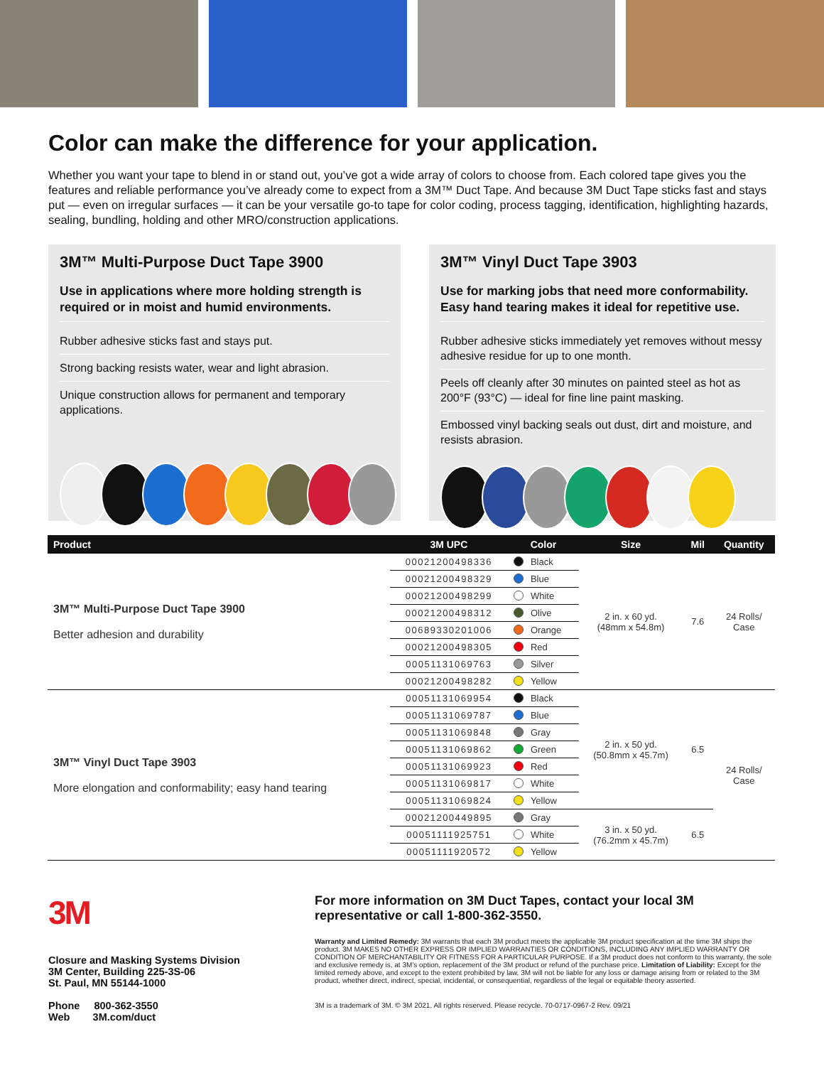Color can make the difference for your application.
Whether you want your tape to blend in or stand out, you’ve got a wide array of colors to choose from. Each colored tape gives you the features and reliable performance you’ve already come to expect from a 3M™ Duct Tape. And because 3M Duct Tape sticks fast and stays put — even on irregular surfaces — it can be your versatile go-to tape for color coding, process tagging, identification, highlighting hazards, sealing, bundling, holding and other MRO/construction applications.
3M™ Multi-Purpose Duct Tape 3900
Use in applications where more holding strength is required or in moist and humid environments.
Rubber adhesive sticks fast and stays put.
Strong backing resists water, wear and light abrasion.
Unique construction allows for permanent and temporary applications.
3M™ Vinyl Duct Tape 3903
Use for marking jobs that need more conformability. Easy hand tearing makes it ideal for repetitive use.
Rubber adhesive sticks immediately yet removes without messy adhesive residue for up to one month.
Peels off cleanly after 30 minutes on painted steel as hot as 200°F (93°C) — ideal for fine line paint masking.
Embossed vinyl backing seals out dust, dirt and moisture, and resists abrasion.
| Product | 3M UPC | Color | Size | Mil | Quantity |
| --- | --- | --- | --- | --- | --- |
| 3M™ Multi-Purpose Duct Tape 3900 Better adhesion and durability | 00021200498336 | Black | 2 in. x 60 yd. (48mm x 54.8m) | 7.6 | 24 Rolls/ Case |
| | 00021200498329 | Blue | | | |
| | 00021200498299 | White | | | |
| | 00021200498312 | Olive | | | |
| | 00689330201006 | Orange | | | |
| | 00021200498305 | Red | | | |
| | 00051131069763 | Silver | | | |
| | 00021200498282 | Yellow | | | |
| 3M™ Vinyl Duct Tape 3903 More elongation and conformability; easy hand tearing | 00051131069954 | Black | 2 in. x 50 yd. (50.8mm x 45.7m) | 6.5 | 24 Rolls/ Case |
| | 00051131069787 | Blue | | | |
| | 00051131069848 | Gray | | | |
| | 00051131069862 | Green | | | |
| | 00051131069923 | Red | | | |
| | 00051131069817 | White | | | |
| | 00051131069824 | Yellow | | | |
| | 00021200449895 | Gray | 3 in. x 50 yd. (76.2mm x 45.7m) | 6.5 | |
| | 00051111925751 | White | | | |
| | 00051111920572 | Yellow | | | |
3M
Closure and Masking Systems Division
3M Center, Building 225-3S-06
St. Paul, MN 55144-1000
Phone 800-362-3550
Web 3M.com/duct
For more information on 3M Duct Tapes, contact your local 3M representative or call 1-800-362-3550.
Warranty and Limited Remedy: 3M warrants that each 3M product meets the applicable 3M product specification at the time 3M ships the product. 3M MAKES NO OTHER EXPRESS OR IMPLIED WARRANTIES OR CONDITIONS, INCLUDING ANY IMPLIED WARRANTY OR CONDITION OF MERCHANTABILITY OR FITNESS FOR A PARTICULAR PURPOSE. If a 3M product does not conform to this warranty, the sole and exclusive remedy is, at 3M’s option, replacement of the 3M product or refund of the purchase price. Limitation of Liability: Except for the limited remedy above, and except to the extent prohibited by law, 3M will not be liable for any loss or damage arising from or related to the 3M product, whether direct, indirect, special, incidental, or consequential, regardless of the legal or equitable theory asserted.
3M is a trademark of 3M. © 3M 2021. All rights reserved. Please recycle. 70-0717-0967-2 Rev. 09/21